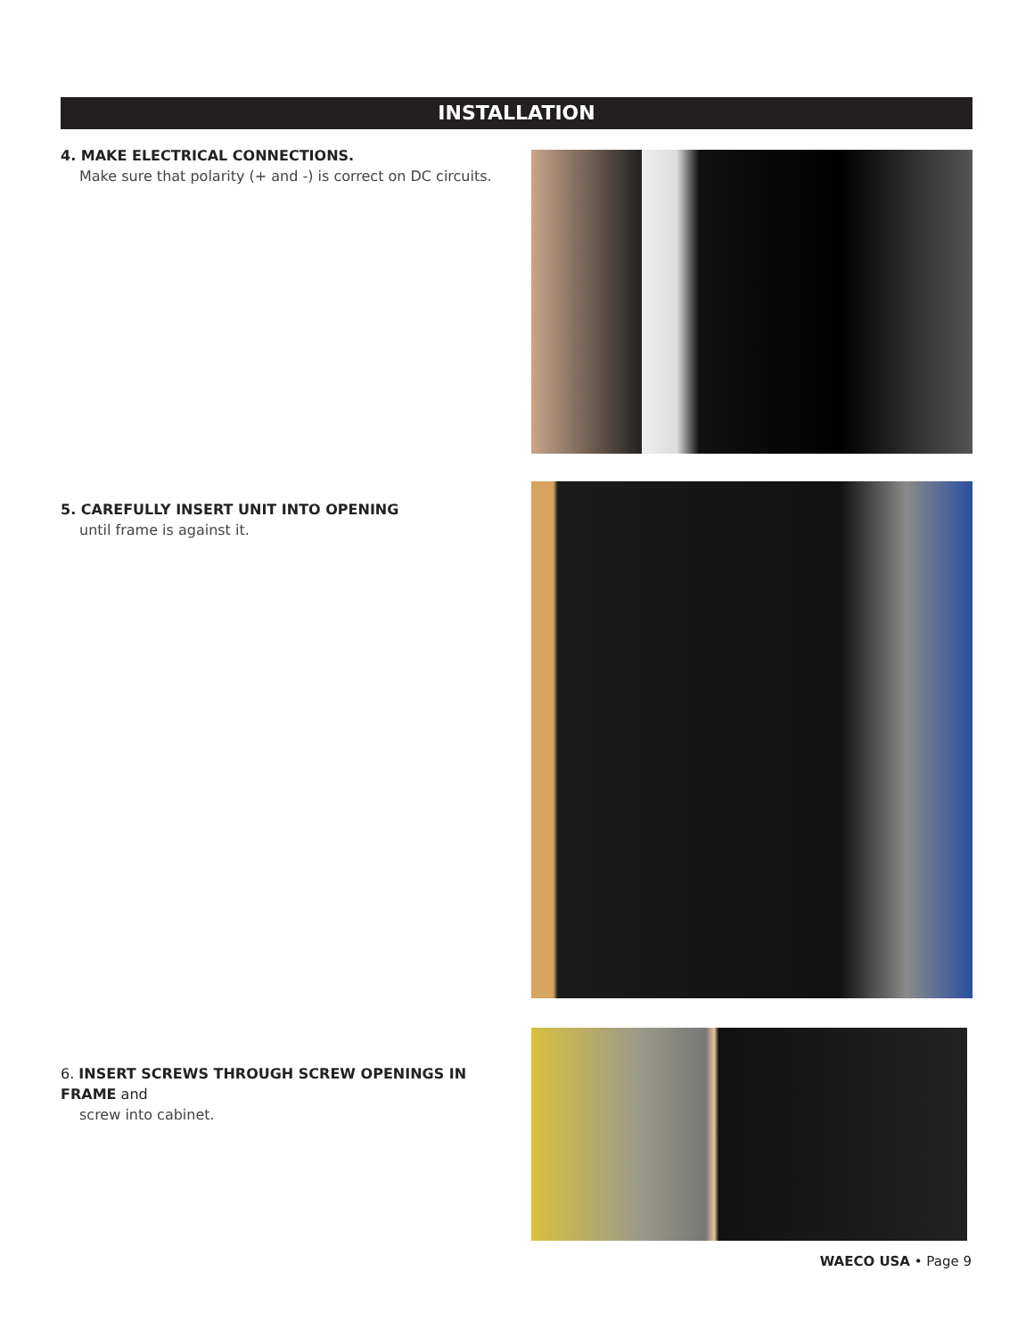INSTALLATION
4. MAKE ELECTRICAL CONNECTIONS.
Make sure that polarity (+ and -) is correct on DC circuits.
5. CAREFULLY INSERT UNIT INTO OPENING
until frame is against it.
6. INSERT SCREWS THROUGH SCREW OPENINGS IN FRAME and
screw into cabinet.
WAECO USA • Page 9